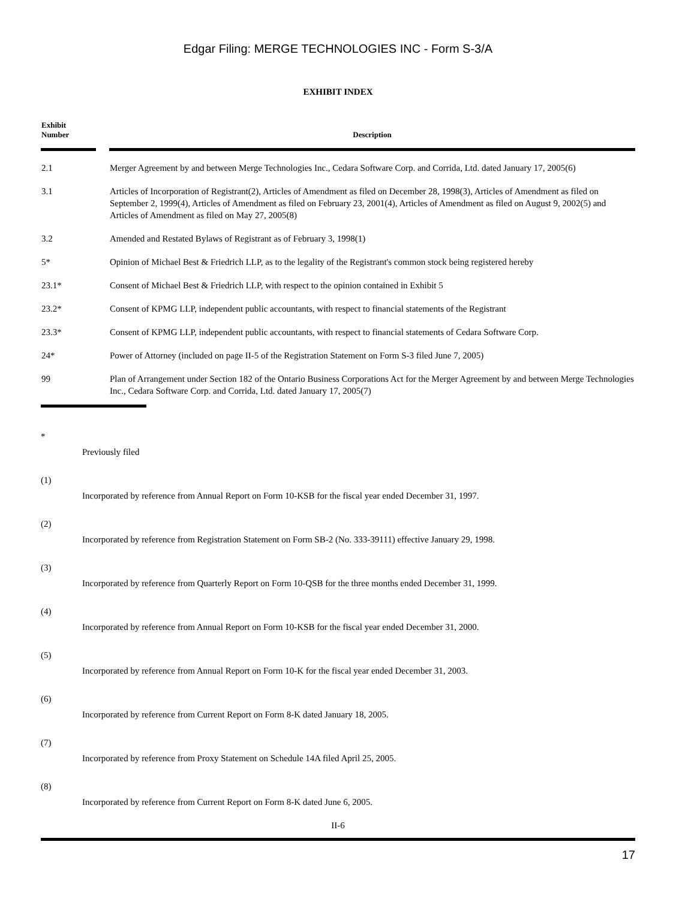Edgar Filing: MERGE TECHNOLOGIES INC - Form S-3/A
EXHIBIT INDEX
| Exhibit Number | | Description |
| --- | --- | --- |
| 2.1 | | Merger Agreement by and between Merge Technologies Inc., Cedara Software Corp. and Corrida, Ltd. dated January 17, 2005(6) |
| 3.1 | | Articles of Incorporation of Registrant(2), Articles of Amendment as filed on December 28, 1998(3), Articles of Amendment as filed on September 2, 1999(4), Articles of Amendment as filed on February 23, 2001(4), Articles of Amendment as filed on August 9, 2002(5) and Articles of Amendment as filed on May 27, 2005(8) |
| 3.2 | | Amended and Restated Bylaws of Registrant as of February 3, 1998(1) |
| 5* | | Opinion of Michael Best & Friedrich LLP, as to the legality of the Registrant's common stock being registered hereby |
| 23.1* | | Consent of Michael Best & Friedrich LLP, with respect to the opinion contained in Exhibit 5 |
| 23.2* | | Consent of KPMG LLP, independent public accountants, with respect to financial statements of the Registrant |
| 23.3* | | Consent of KPMG LLP, independent public accountants, with respect to financial statements of Cedara Software Corp. |
| 24* | | Power of Attorney (included on page II-5 of the Registration Statement on Form S-3 filed June 7, 2005) |
| 99 | | Plan of Arrangement under Section 182 of the Ontario Business Corporations Act for the Merger Agreement by and between Merge Technologies Inc., Cedara Software Corp. and Corrida, Ltd. dated January 17, 2005(7) |
*
Previously filed
(1)
Incorporated by reference from Annual Report on Form 10-KSB for the fiscal year ended December 31, 1997.
(2)
Incorporated by reference from Registration Statement on Form SB-2 (No. 333-39111) effective January 29, 1998.
(3)
Incorporated by reference from Quarterly Report on Form 10-QSB for the three months ended December 31, 1999.
(4)
Incorporated by reference from Annual Report on Form 10-KSB for the fiscal year ended December 31, 2000.
(5)
Incorporated by reference from Annual Report on Form 10-K for the fiscal year ended December 31, 2003.
(6)
Incorporated by reference from Current Report on Form 8-K dated January 18, 2005.
(7)
Incorporated by reference from Proxy Statement on Schedule 14A filed April 25, 2005.
(8)
Incorporated by reference from Current Report on Form 8-K dated June 6, 2005.
II-6
17